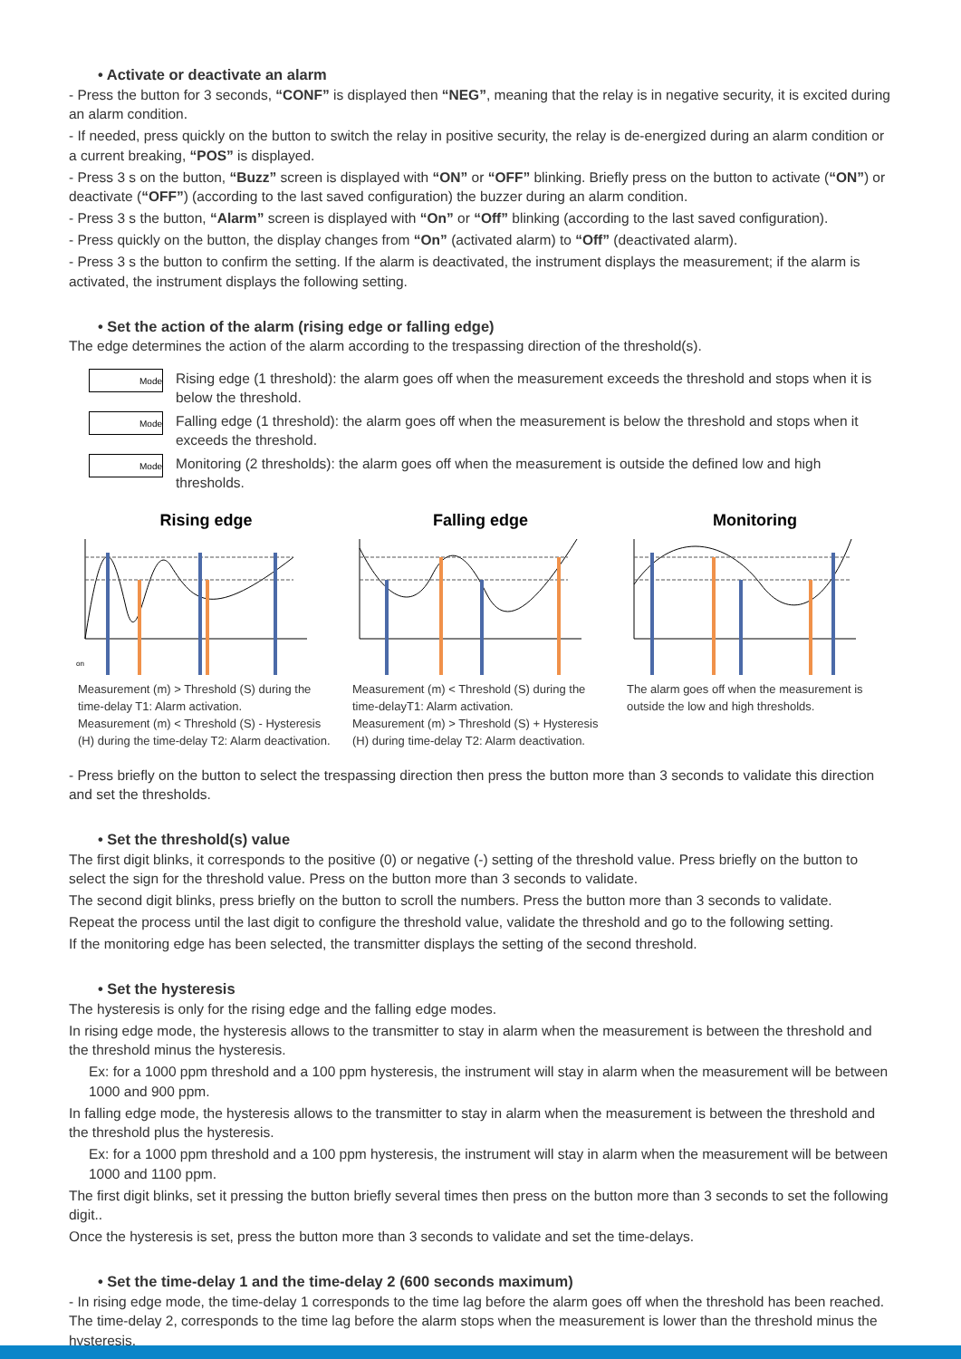• Activate or deactivate an alarm
- Press the button for 3 seconds, “CONF” is displayed then “NEG”, meaning that the relay is in negative security, it is excited during an alarm condition.
- If needed, press quickly on the button to switch the relay in positive security, the relay is de-energized during an alarm condition or a current breaking, “POS” is displayed.
- Press 3 s on the button, “Buzz” screen is displayed with “ON” or “OFF” blinking. Briefly press on the button to activate (“ON”) or deactivate (“OFF”) (according to the last saved configuration) the buzzer during an alarm condition.
- Press 3 s the button, “Alarm” screen is displayed with “On” or “Off” blinking (according to the last saved configuration).
- Press quickly on the button, the display changes from “On” (activated alarm) to “Off” (deactivated alarm).
- Press 3 s the button to confirm the setting. If the alarm is deactivated, the instrument displays the measurement; if the alarm is activated, the instrument displays the following setting.
• Set the action of the alarm (rising edge or falling edge)
The edge determines the action of the alarm according to the trespassing direction of the threshold(s).
Mode
Rising edge (1 threshold): the alarm goes off when the measurement exceeds the threshold and stops when it is below the threshold.
Mode
Falling edge (1 threshold): the alarm goes off when the measurement is below the threshold and stops when it exceeds the threshold.
Mode
Monitoring (2 thresholds): the alarm goes off when the measurement is outside the defined low and high thresholds.
Rising edge
on
Measurement (m) > Threshold (S) during the time-delay T1: Alarm activation.
Measurement (m) < Threshold (S) - Hysteresis (H) during the time-delay T2: Alarm deactivation.
Falling edge
Measurement (m) < Threshold (S) during the time-delayT1: Alarm activation.
Measurement (m) > Threshold (S) + Hysteresis (H) during time-delay T2: Alarm deactivation.
Monitoring
The alarm goes off when the measurement is outside the low and high thresholds.
- Press briefly on the button to select the trespassing direction then press the button more than 3 seconds to validate this direction and set the thresholds.
• Set the threshold(s) value
The first digit blinks, it corresponds to the positive (0) or negative (-) setting of the threshold value. Press briefly on the button to select the sign for the threshold value. Press on the button more than 3 seconds to validate.
The second digit blinks, press briefly on the button to scroll the numbers. Press the button more than 3 seconds to validate.
Repeat the process until the last digit to configure the threshold value, validate the threshold and go to the following setting.
If the monitoring edge has been selected, the transmitter displays the setting of the second threshold.
• Set the hysteresis
The hysteresis is only for the rising edge and the falling edge modes.
In rising edge mode, the hysteresis allows to the transmitter to stay in alarm when the measurement is between the threshold and the threshold minus the hysteresis.
Ex: for a 1000 ppm threshold and a 100 ppm hysteresis, the instrument will stay in alarm when the measurement will be between 1000 and 900 ppm.
In falling edge mode, the hysteresis allows to the transmitter to stay in alarm when the measurement is between the threshold and the threshold plus the hysteresis.
Ex: for a 1000 ppm threshold and a 100 ppm hysteresis, the instrument will stay in alarm when the measurement will be between 1000 and 1100 ppm.
The first digit blinks, set it pressing the button briefly several times then press on the button more than 3 seconds to set the following digit..
Once the hysteresis is set, press the button more than 3 seconds to validate and set the time-delays.
• Set the time-delay 1 and the time-delay 2 (600 seconds maximum)
- In rising edge mode, the time-delay 1 corresponds to the time lag before the alarm goes off when the threshold has been reached. The time-delay 2, corresponds to the time lag before the alarm stops when the measurement is lower than the threshold minus the hysteresis.